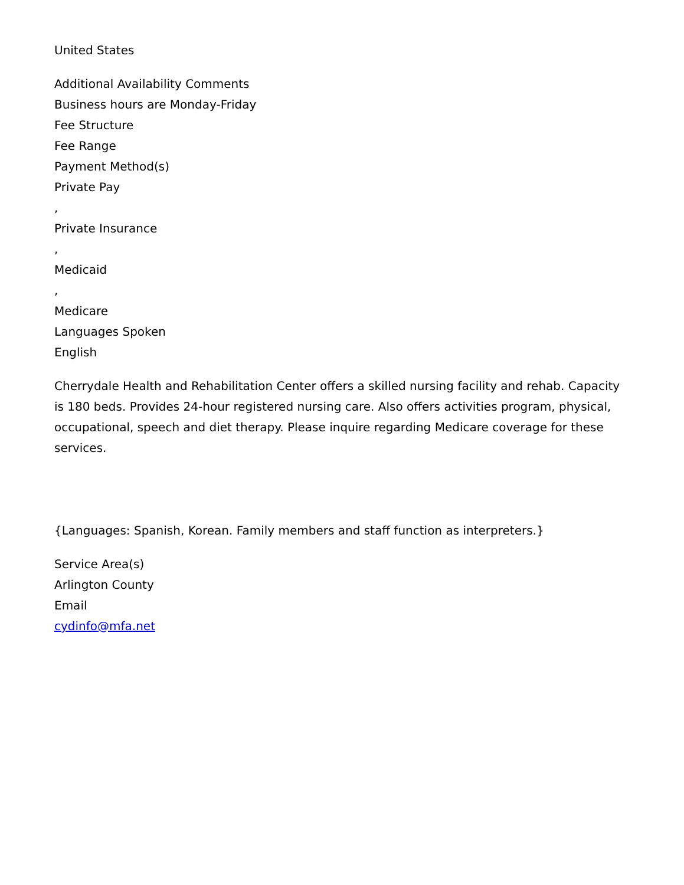United States
Additional Availability Comments
Business hours are Monday-Friday
Fee Structure
Fee Range
Payment Method(s)
Private Pay
,
Private Insurance
,
Medicaid
,
Medicare
Languages Spoken
English
Cherrydale Health and Rehabilitation Center offers a skilled nursing facility and rehab. Capacity is 180 beds. Provides 24-hour registered nursing care. Also offers activities program, physical, occupational, speech and diet therapy. Please inquire regarding Medicare coverage for these services.
{Languages: Spanish, Korean. Family members and staff function as interpreters.}
Service Area(s)
Arlington County
Email
cydinfo@mfa.net